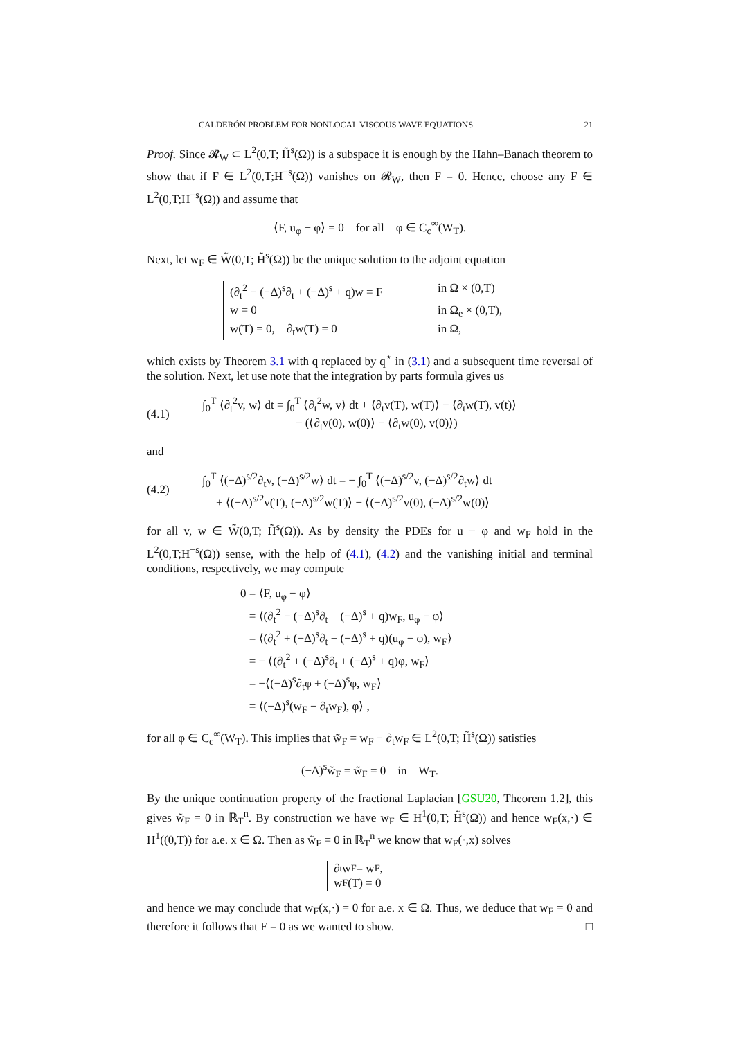CALDERÓN PROBLEM FOR NONLOCAL VISCOUS WAVE EQUATIONS 21
Proof. Since 𝓡<sub>W</sub> ⊂ L<sup>2</sup>(0,T; H̃<sup>s</sup>(Ω)) is a subspace it is enough by the Hahn–Banach theorem to show that if F ∈ L<sup>2</sup>(0,T;H<sup>−s</sup>(Ω)) vanishes on 𝓡<sub>W</sub>, then F = 0. Hence, choose any F ∈ L<sup>2</sup>(0,T;H<sup>−s</sup>(Ω)) and assume that
⟨F, u<sub>φ</sub> − φ⟩ = 0 for all φ ∈ C<sub>c</sub><sup>∞</sup>(W<sub>T</sub>).
Next, let w<sub>F</sub> ∈ W̃(0,T; H̃<sup>s</sup>(Ω)) be the unique solution to the adjoint equation
(∂<sub>t</sub><sup>2</sup> − (−Δ)<sup>s</sup>∂<sub>t</sub> + (−Δ)<sup>s</sup> + q)w = F in Ω × (0,T)
w = 0 in Ω<sub>e</sub> × (0,T),
w(T) = 0, ∂<sub>t</sub>w(T) = 0 in Ω,
which exists by Theorem 3.1 with q replaced by q<sup>⋆</sup> in (3.1) and a subsequent time reversal of the solution. Next, let use note that the integration by parts formula gives us
(4.1)
∫<sub>0</sub><sup>T</sup> ⟨∂<sub>t</sub><sup>2</sup>v, w⟩ dt = ∫<sub>0</sub><sup>T</sup> ⟨∂<sub>t</sub><sup>2</sup>w, v⟩ dt + ⟨∂<sub>t</sub>v(T), w(T)⟩ − ⟨∂<sub>t</sub>w(T), v(t)⟩
− (⟨∂<sub>t</sub>v(0), w(0)⟩ − ⟨∂<sub>t</sub>w(0), v(0)⟩)
and
(4.2)
∫<sub>0</sub><sup>T</sup> ⟨(−Δ)<sup>s/2</sup>∂<sub>t</sub>v, (−Δ)<sup>s/2</sup>w⟩ dt = − ∫<sub>0</sub><sup>T</sup> ⟨(−Δ)<sup>s/2</sup>v, (−Δ)<sup>s/2</sup>∂<sub>t</sub>w⟩ dt
+ ⟨(−Δ)<sup>s/2</sup>v(T), (−Δ)<sup>s/2</sup>w(T)⟩ − ⟨(−Δ)<sup>s/2</sup>v(0), (−Δ)<sup>s/2</sup>w(0)⟩
for all v, w ∈ W̃(0,T; H̃<sup>s</sup>(Ω)). As by density the PDEs for u − φ and w<sub>F</sub> hold in the L<sup>2</sup>(0,T;H<sup>−s</sup>(Ω)) sense, with the help of (4.1), (4.2) and the vanishing initial and terminal conditions, respectively, we may compute
0 = ⟨F, u<sub>φ</sub> − φ⟩
= ⟨(∂<sub>t</sub><sup>2</sup> − (−Δ)<sup>s</sup>∂<sub>t</sub> + (−Δ)<sup>s</sup> + q)w<sub>F</sub>, u<sub>φ</sub> − φ⟩
= ⟨(∂<sub>t</sub><sup>2</sup> + (−Δ)<sup>s</sup>∂<sub>t</sub> + (−Δ)<sup>s</sup> + q)(u<sub>φ</sub> − φ), w<sub>F</sub>⟩
= − ⟨(∂<sub>t</sub><sup>2</sup> + (−Δ)<sup>s</sup>∂<sub>t</sub> + (−Δ)<sup>s</sup> + q)φ, w<sub>F</sub>⟩
= −⟨(−Δ)<sup>s</sup>∂<sub>t</sub>φ + (−Δ)<sup>s</sup>φ, w<sub>F</sub>⟩
= ⟨(−Δ)<sup>s</sup>(w<sub>F</sub> − ∂<sub>t</sub>w<sub>F</sub>), φ⟩ ,
for all φ ∈ C<sub>c</sub><sup>∞</sup>(W<sub>T</sub>). This implies that w̃<sub>F</sub> = w<sub>F</sub> − ∂<sub>t</sub>w<sub>F</sub> ∈ L<sup>2</sup>(0,T; H̃<sup>s</sup>(Ω)) satisfies
(−Δ)<sup>s</sup>w̃<sub>F</sub> = w̃<sub>F</sub> = 0 in W<sub>T</sub>.
By the unique continuation property of the fractional Laplacian [GSU20, Theorem 1.2], this gives w̃<sub>F</sub> = 0 in ℝ<sub>T</sub><sup>n</sup>. By construction we have w<sub>F</sub> ∈ H<sup>1</sup>(0,T; H̃<sup>s</sup>(Ω)) and hence w<sub>F</sub>(x,·) ∈ H<sup>1</sup>((0,T)) for a.e. x ∈ Ω. Then as w̃<sub>F</sub> = 0 in ℝ<sub>T</sub><sup>n</sup> we know that w<sub>F</sub>(·,x) solves
∂<sub>t</sub>w<sub>F</sub> = w<sub>F</sub>,
w<sub>F</sub>(T) = 0
and hence we may conclude that w<sub>F</sub>(x,·) = 0 for a.e. x ∈ Ω. Thus, we deduce that w<sub>F</sub> = 0 and therefore it follows that F = 0 as we wanted to show. □